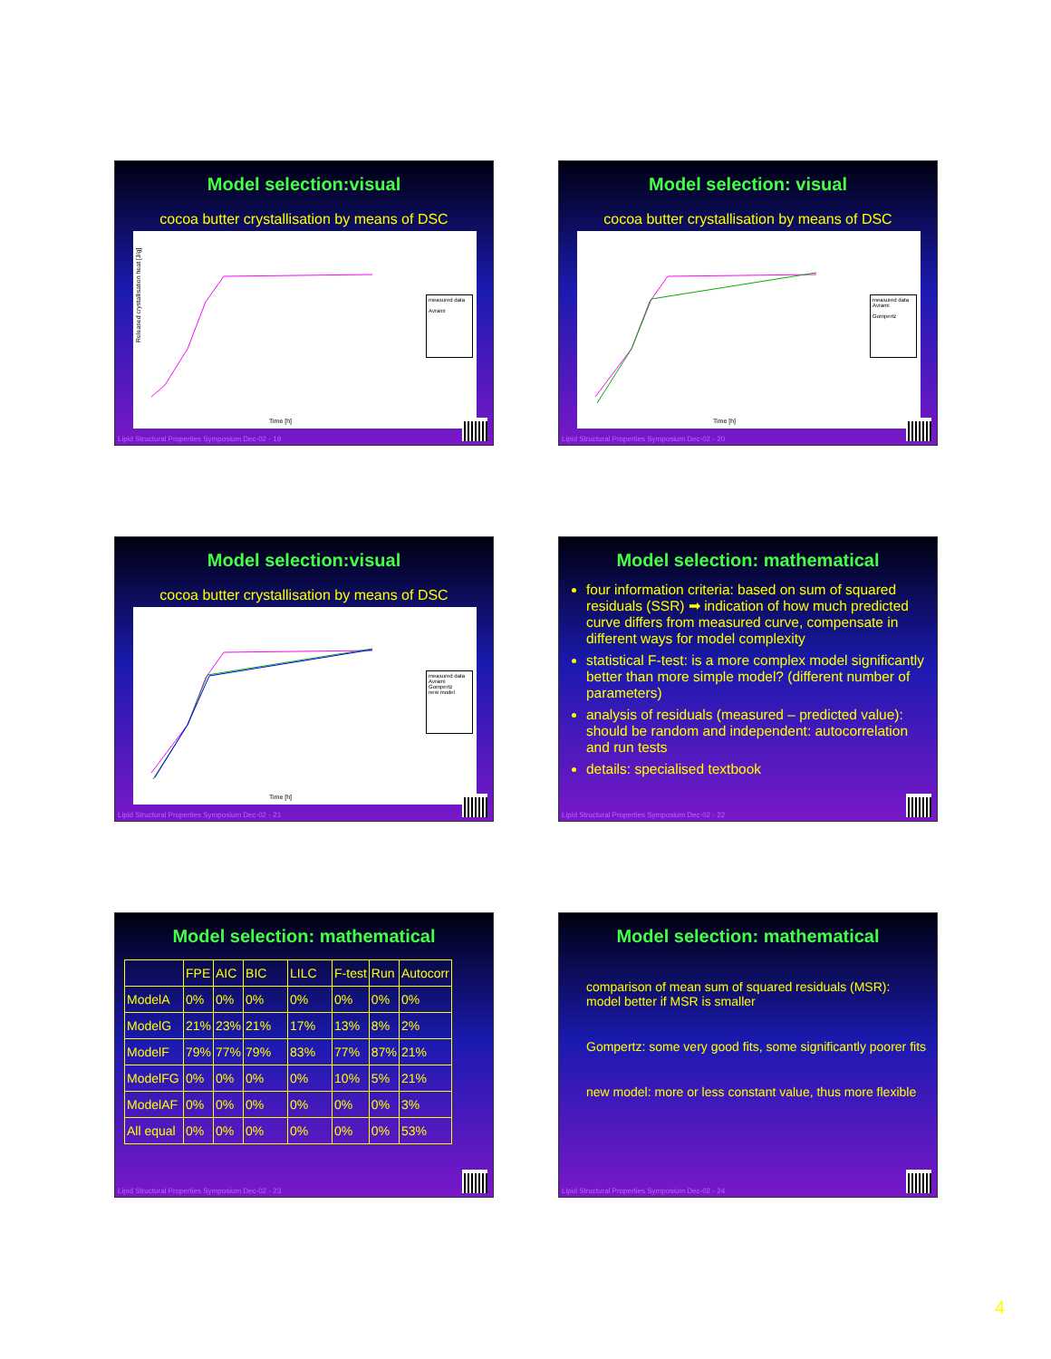Model selection:visual
cocoa butter crystallisation by means of DSC
Released crystallisation heat [J/g]
Time [h]
measured data
Avrami
Lipid Structural Properties Symposium Dec-02 - 19
Model selection: visual
cocoa butter crystallisation by means of DSC
Time [h]
measured data
Avrami
Gompertz
Lipid Structural Properties Symposium Dec-02 - 20
Model selection:visual
cocoa butter crystallisation by means of DSC
Time [h]
measured data
Avrami
Gompertz
new model
Lipid Structural Properties Symposium Dec-02 - 21
Model selection: mathematical
four information criteria: based on sum of squared residuals (SSR) ➡ indication of how much predicted curve differs from measured curve, compensate in different ways for model complexity
statistical F-test: is a more complex model significantly better than more simple model? (different number of parameters)
analysis of residuals (measured – predicted value): should be random and independent: autocorrelation and run tests
details: specialised textbook
Lipid Structural Properties Symposium Dec-02 - 22
Model selection: mathematical
| | FPE | AIC | BIC | LILC | F-test | Run | Autocorr |
| --- | --- | --- | --- | --- | --- | --- | --- |
| ModelA | 0% | 0% | 0% | 0% | 0% | 0% | 0% |
| ModelG | 21% | 23% | 21% | 17% | 13% | 8% | 2% |
| ModelF | 79% | 77% | 79% | 83% | 77% | 87% | 21% |
| ModelFG | 0% | 0% | 0% | 0% | 10% | 5% | 21% |
| ModelAF | 0% | 0% | 0% | 0% | 0% | 0% | 3% |
| All equal | 0% | 0% | 0% | 0% | 0% | 0% | 53% |
Lipid Structural Properties Symposium Dec-02 - 23
Model selection: mathematical
comparison of mean sum of squared residuals (MSR): model better if MSR is smaller
Gompertz: some very good fits, some significantly poorer fits
new model: more or less constant value, thus more flexible
Lipid Structural Properties Symposium Dec-02 - 24
4